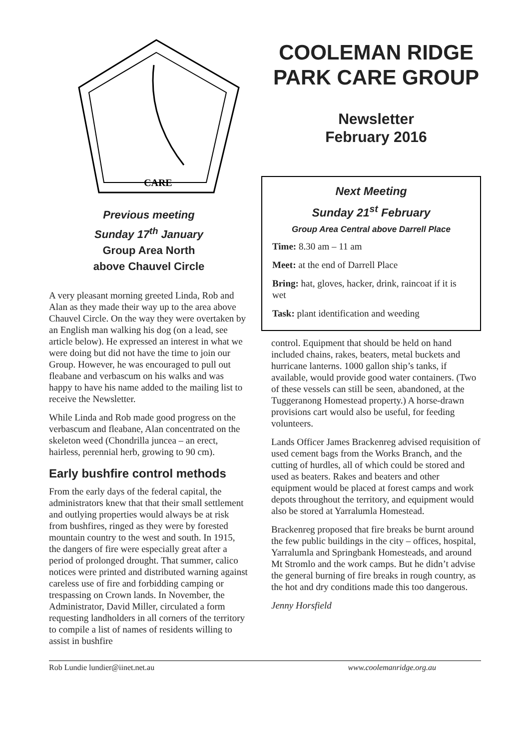CARE
Previous meeting
Sunday 17<sup>th</sup> January
Group Area North
above Chauvel Circle
A very pleasant morning greeted Linda, Rob and Alan as they made their way up to the area above Chauvel Circle. On the way they were overtaken by an English man walking his dog (on a lead, see article below). He expressed an interest in what we were doing but did not have the time to join our Group. However, he was encouraged to pull out fleabane and verbascum on his walks and was happy to have his name added to the mailing list to receive the Newsletter.
While Linda and Rob made good progress on the verbascum and fleabane, Alan concentrated on the skeleton weed (Chondrilla juncea – an erect, hairless, perennial herb, growing to 90 cm).
Early bushfire control methods
From the early days of the federal capital, the administrators knew that that their small settlement and outlying properties would always be at risk from bushfires, ringed as they were by forested mountain country to the west and south. In 1915, the dangers of fire were especially great after a period of prolonged drought. That summer, calico notices were printed and distributed warning against careless use of fire and forbidding camping or trespassing on Crown lands. In November, the Administrator, David Miller, circulated a form requesting landholders in all corners of the territory to compile a list of names of residents willing to assist in bushfire
COOLEMAN RIDGE PARK CARE GROUP
Newsletter
February 2016
Next Meeting
Sunday 21<sup>st</sup> February
Group Area Central above Darrell Place
Time: 8.30 am – 11 am
Meet: at the end of Darrell Place
Bring: hat, gloves, hacker, drink, raincoat if it is wet
Task: plant identification and weeding
control. Equipment that should be held on hand included chains, rakes, beaters, metal buckets and hurricane lanterns. 1000 gallon ship’s tanks, if available, would provide good water containers. (Two of these vessels can still be seen, abandoned, at the Tuggeranong Homestead property.) A horse-drawn provisions cart would also be useful, for feeding volunteers.
Lands Officer James Brackenreg advised requisition of used cement bags from the Works Branch, and the cutting of hurdles, all of which could be stored and used as beaters. Rakes and beaters and other equipment would be placed at forest camps and work depots throughout the territory, and equipment would also be stored at Yarralumla Homestead.
Brackenreg proposed that fire breaks be burnt around the few public buildings in the city – offices, hospital, Yarralumla and Springbank Homesteads, and around Mt Stromlo and the work camps. But he didn’t advise the general burning of fire breaks in rough country, as the hot and dry conditions made this too dangerous.
Jenny Horsfield
Rob Lundie lundier@iinet.net.au www.coolemanridge.org.au